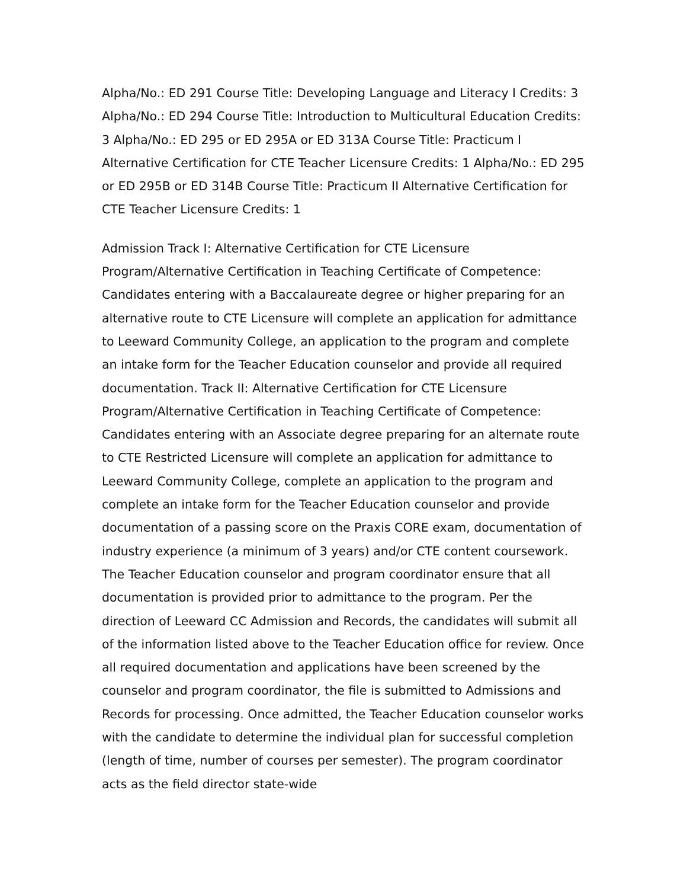Alpha/No.: ED 291 Course Title: Developing Language and Literacy I Credits: 3 Alpha/No.: ED 294 Course Title: Introduction to Multicultural Education Credits: 3 Alpha/No.: ED 295 or ED 295A or ED 313A Course Title: Practicum I Alternative Certification for CTE Teacher Licensure Credits: 1 Alpha/No.: ED 295 or ED 295B or ED 314B Course Title: Practicum II Alternative Certification for CTE Teacher Licensure Credits: 1
Admission Track I: Alternative Certification for CTE Licensure Program/Alternative Certification in Teaching Certificate of Competence: Candidates entering with a Baccalaureate degree or higher preparing for an alternative route to CTE Licensure will complete an application for admittance to Leeward Community College, an application to the program and complete an intake form for the Teacher Education counselor and provide all required documentation. Track II: Alternative Certification for CTE Licensure Program/Alternative Certification in Teaching Certificate of Competence: Candidates entering with an Associate degree preparing for an alternate route to CTE Restricted Licensure will complete an application for admittance to Leeward Community College, complete an application to the program and complete an intake form for the Teacher Education counselor and provide documentation of a passing score on the Praxis CORE exam, documentation of industry experience (a minimum of 3 years) and/or CTE content coursework. The Teacher Education counselor and program coordinator ensure that all documentation is provided prior to admittance to the program. Per the direction of Leeward CC Admission and Records, the candidates will submit all of the information listed above to the Teacher Education office for review. Once all required documentation and applications have been screened by the counselor and program coordinator, the file is submitted to Admissions and Records for processing. Once admitted, the Teacher Education counselor works with the candidate to determine the individual plan for successful completion (length of time, number of courses per semester). The program coordinator acts as the field director state-wide